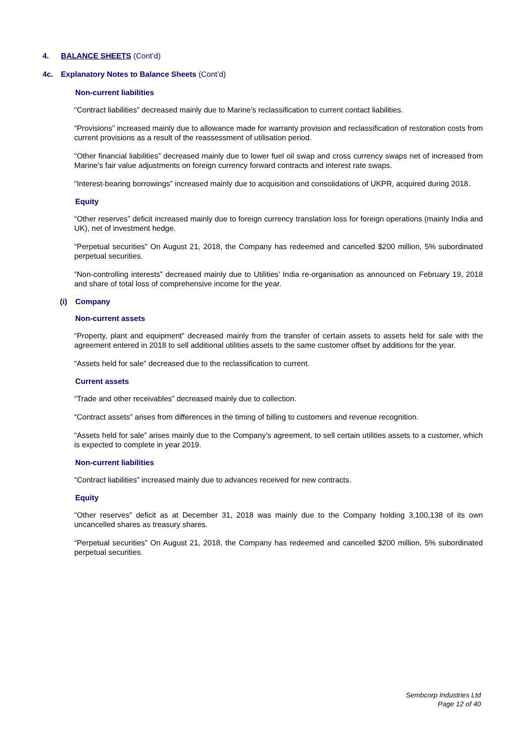4. BALANCE SHEETS (Cont’d)
4c. Explanatory Notes to Balance Sheets (Cont’d)
Non-current liabilities
“Contract liabilities” decreased mainly due to Marine’s reclassification to current contact liabilities.
“Provisions” increased mainly due to allowance made for warranty provision and reclassification of restoration costs from current provisions as a result of the reassessment of utilisation period.
“Other financial liabilities” decreased mainly due to lower fuel oil swap and cross currency swaps net of increased from Marine’s fair value adjustments on foreign currency forward contracts and interest rate swaps.
“Interest-bearing borrowings” increased mainly due to acquisition and consolidations of UKPR, acquired during 2018.
Equity
“Other reserves” deficit increased mainly due to foreign currency translation loss for foreign operations (mainly India and UK), net of investment hedge.
“Perpetual securities” On August 21, 2018, the Company has redeemed and cancelled $200 million, 5% subordinated perpetual securities.
“Non-controlling interests” decreased mainly due to Utilities’ India re-organisation as announced on February 19, 2018 and share of total loss of comprehensive income for the year.
(i) Company
Non-current assets
“Property, plant and equipment” decreased mainly from the transfer of certain assets to assets held for sale with the agreement entered in 2018 to sell additional utilities assets to the same customer offset by additions for the year.
“Assets held for sale” decreased due to the reclassification to current.
Current assets
“Trade and other receivables” decreased mainly due to collection.
“Contract assets” arises from differences in the timing of billing to customers and revenue recognition.
“Assets held for sale” arises mainly due to the Company’s agreement, to sell certain utilities assets to a customer, which is expected to complete in year 2019.
Non-current liabilities
“Contract liabilities” increased mainly due to advances received for new contracts.
Equity
“Other reserves” deficit as at December 31, 2018 was mainly due to the Company holding 3,100,138 of its own uncancelled shares as treasury shares.
“Perpetual securities” On August 21, 2018, the Company has redeemed and cancelled $200 million, 5% subordinated perpetual securities.
Sembcorp Industries Ltd
Page 12 of 40